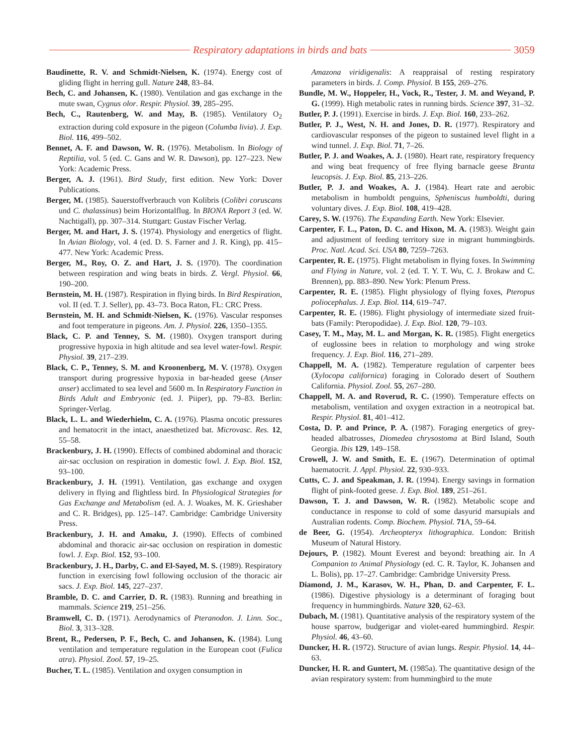Respiratory adaptations in birds and bats
3059
Baudinette, R. V. and Schmidt-Nielsen, K. (1974). Energy cost of gliding flight in herring gull. Nature 248, 83–84.
Bech, C. and Johansen, K. (1980). Ventilation and gas exchange in the mute swan, Cygnus olor. Respir. Physiol. 39, 285–295.
Bech, C., Rautenberg, W. and May, B. (1985). Ventilatory O<sub>2</sub> extraction during cold exposure in the pigeon (Columba livia). J. Exp. Biol. 116, 499–502.
Bennet, A. F. and Dawson, W. R. (1976). Metabolism. In Biology of Reptilia, vol. 5 (ed. C. Gans and W. R. Dawson), pp. 127–223. New York: Academic Press.
Berger, A. J. (1961). Bird Study, first edition. New York: Dover Publications.
Berger, M. (1985). Sauerstoffverbrauch von Kolibris (Colibri coruscans und C. thalassinus) beim Horizontalflug. In BIONA Report 3 (ed. W. Nachtigall), pp. 307–314. Stuttgart: Gustav Fischer Verlag.
Berger, M. and Hart, J. S. (1974). Physiology and energetics of flight. In Avian Biology, vol. 4 (ed. D. S. Farner and J. R. King), pp. 415–477. New York: Academic Press.
Berger, M., Roy, O. Z. and Hart, J. S. (1970). The coordination between respiration and wing beats in birds. Z. Vergl. Physiol. 66, 190–200.
Bernstein, M. H. (1987). Respiration in flying birds. In Bird Respiration, vol. II (ed. T. J. Seller), pp. 43–73. Boca Raton, FL: CRC Press.
Bernstein, M. H. and Schmidt-Nielsen, K. (1976). Vascular responses and foot temperature in pigeons. Am. J. Physiol. 226, 1350–1355.
Black, C. P. and Tenney, S. M. (1980). Oxygen transport during progressive hypoxia in high altitude and sea level water-fowl. Respir. Physiol. 39, 217–239.
Black, C. P., Tenney, S. M. and Kroonenberg, M. V. (1978). Oxygen transport during progressive hypoxia in bar-headed geese (Anser anser) acclimated to sea level and 5600 m. In Respiratory Function in Birds Adult and Embryonic (ed. J. Piiper), pp. 79–83. Berlin: Springer-Verlag.
Black, L. L. and Wiederhielm, C. A. (1976). Plasma oncotic pressures and hematocrit in the intact, anaesthetized bat. Microvasc. Res. 12, 55–58.
Brackenbury, J. H. (1990). Effects of combined abdominal and thoracic air-sac occlusion on respiration in domestic fowl. J. Exp. Biol. 152, 93–100.
Brackenbury, J. H. (1991). Ventilation, gas exchange and oxygen delivery in flying and flightless bird. In Physiological Strategies for Gas Exchange and Metabolism (ed. A. J. Woakes, M. K. Grieshaber and C. R. Bridges), pp. 125–147. Cambridge: Cambridge University Press.
Brackenbury, J. H. and Amaku, J. (1990). Effects of combined abdominal and thoracic air-sac occlusion on respiration in domestic fowl. J. Exp. Biol. 152, 93–100.
Brackenbury, J. H., Darby, C. and El-Sayed, M. S. (1989). Respiratory function in exercising fowl following occlusion of the thoracic air sacs. J. Exp. Biol. 145, 227–237.
Bramble, D. C. and Carrier, D. R. (1983). Running and breathing in mammals. Science 219, 251–256.
Bramwell, C. D. (1971). Aerodynamics of Pteranodon. J. Linn. Soc., Biol. 3, 313–328.
Brent, R., Pedersen, P. F., Bech, C. and Johansen, K. (1984). Lung ventilation and temperature regulation in the European coot (Fulica atra). Physiol. Zool. 57, 19–25.
Bucher, T. L. (1985). Ventilation and oxygen consumption in
Amazona viridigenalis: A reappraisal of resting respiratory parameters in birds. J. Comp. Physiol. B 155, 269–276.
Bundle, M. W., Hoppeler, H., Vock, R., Tester, J. M. and Weyand, P. G. (1999). High metabolic rates in running birds. Science 397, 31–32.
Butler, P. J. (1991). Exercise in birds. J. Exp. Biol. 160, 233–262.
Butler, P. J., West, N. H. and Jones, D. R. (1977). Respiratory and cardiovascular responses of the pigeon to sustained level flight in a wind tunnel. J. Exp. Biol. 71, 7–26.
Butler, P. J. and Woakes, A. J. (1980). Heart rate, respiratory frequency and wing beat frequency of free flying barnacle geese Branta leucopsis. J. Exp. Biol. 85, 213–226.
Butler, P. J. and Woakes, A. J. (1984). Heart rate and aerobic metabolism in humboldt penguins, Spheniscus humboldti, during voluntary dives. J. Exp. Biol. 108, 419–428.
Carey, S. W. (1976). The Expanding Earth. New York: Elsevier.
Carpenter, F. L., Paton, D. C. and Hixon, M. A. (1983). Weight gain and adjustment of feeding territory size in migrant hummingbirds. Proc. Natl. Acad. Sci. USA 80, 7259–7263.
Carpenter, R. E. (1975). Flight metabolism in flying foxes. In Swimming and Flying in Nature, vol. 2 (ed. T. Y. T. Wu, C. J. Brokaw and C. Brennen), pp. 883–890. New York: Plenum Press.
Carpenter, R. E. (1985). Flight physiology of flying foxes, Pteropus poliocephalus. J. Exp. Biol. 114, 619–747.
Carpenter, R. E. (1986). Flight physiology of intermediate sized fruit-bats (Family: Pteropodidae). J. Exp. Biol. 120, 79–103.
Casey, T. M., May, M. L. and Morgan, K. R. (1985). Flight energetics of euglossine bees in relation to morphology and wing stroke frequency. J. Exp. Biol. 116, 271–289.
Chappell, M. A. (1982). Temperature regulation of carpenter bees (Xylocopa californica) foraging in Colorado desert of Southern California. Physiol. Zool. 55, 267–280.
Chappell, M. A. and Roverud, R. C. (1990). Temperature effects on metabolism, ventilation and oxygen extraction in a neotropical bat. Respir. Physiol. 81, 401–412.
Costa, D. P. and Prince, P. A. (1987). Foraging energetics of grey-headed albatrosses, Diomedea chrysostoma at Bird Island, South Georgia. Ibis 129, 149–158.
Crowell, J. W. and Smith, E. E. (1967). Determination of optimal haematocrit. J. Appl. Physiol. 22, 930–933.
Cutts, C. J. and Speakman, J. R. (1994). Energy savings in formation flight of pink-footed geese. J. Exp. Biol. 189, 251–261.
Dawson, T. J. and Dawson, W. R. (1982). Metabolic scope and conductance in response to cold of some dasyurid marsupials and Australian rodents. Comp. Biochem. Physiol. 71 A, 59–64.
de Beer, G. (1954). Archeopteryx lithographica. London: British Museum of Natural History.
Dejours, P. (1982). Mount Everest and beyond: breathing air. In A Companion to Animal Physiology (ed. C. R. Taylor, K. Johansen and L. Bolis), pp. 17–27. Cambridge: Cambridge University Press.
Diamond, J. M., Karasov, W. H., Phan, D. and Carpenter, F. L. (1986). Digestive physiology is a determinant of foraging bout frequency in hummingbirds. Nature 320, 62–63.
Dubach, M. (1981). Quantitative analysis of the respiratory system of the house sparrow, budgerigar and violet-eared hummingbird. Respir. Physiol. 46, 43–60.
Duncker, H. R. (1972). Structure of avian lungs. Respir. Physiol. 14, 44–63.
Duncker, H. R. and Guntert, M. (1985a). The quantitative design of the avian respiratory system: from hummingbird to the mute